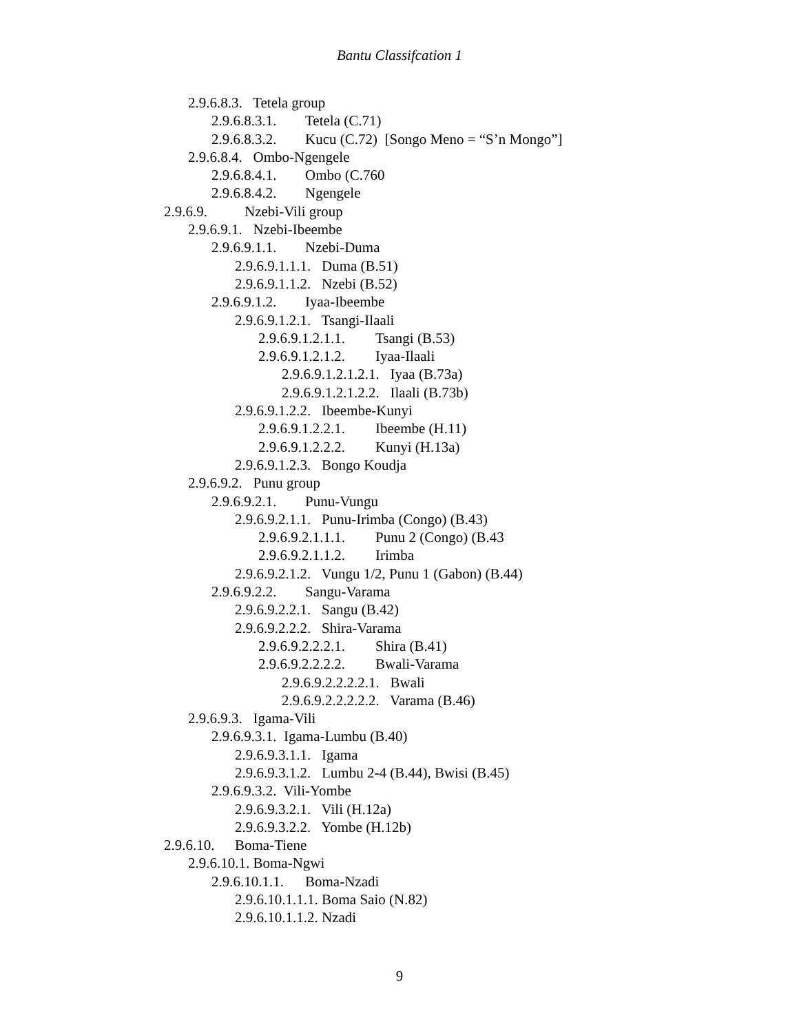Bantu Classifcation 1
2.9.6.8.3. Tetela group
2.9.6.8.3.1. Tetela (C.71)
2.9.6.8.3.2. Kucu (C.72) [Songo Meno = “S’n Mongo”]
2.9.6.8.4. Ombo-Ngengele
2.9.6.8.4.1. Ombo (C.760
2.9.6.8.4.2. Ngengele
2.9.6.9. Nzebi-Vili group
2.9.6.9.1. Nzebi-Ibeembe
2.9.6.9.1.1. Nzebi-Duma
2.9.6.9.1.1.1. Duma (B.51)
2.9.6.9.1.1.2. Nzebi (B.52)
2.9.6.9.1.2. Iyaa-Ibeembe
2.9.6.9.1.2.1. Tsangi-Ilaali
2.9.6.9.1.2.1.1. Tsangi (B.53)
2.9.6.9.1.2.1.2. Iyaa-Ilaali
2.9.6.9.1.2.1.2.1. Iyaa (B.73a)
2.9.6.9.1.2.1.2.2. Ilaali (B.73b)
2.9.6.9.1.2.2. Ibeembe-Kunyi
2.9.6.9.1.2.2.1. Ibeembe (H.11)
2.9.6.9.1.2.2.2. Kunyi (H.13a)
2.9.6.9.1.2.3. Bongo Koudja
2.9.6.9.2. Punu group
2.9.6.9.2.1. Punu-Vungu
2.9.6.9.2.1.1. Punu-Irimba (Congo) (B.43)
2.9.6.9.2.1.1.1. Punu 2 (Congo) (B.43
2.9.6.9.2.1.1.2. Irimba
2.9.6.9.2.1.2. Vungu 1/2, Punu 1 (Gabon) (B.44)
2.9.6.9.2.2. Sangu-Varama
2.9.6.9.2.2.1. Sangu (B.42)
2.9.6.9.2.2.2. Shira-Varama
2.9.6.9.2.2.2.1. Shira (B.41)
2.9.6.9.2.2.2.2. Bwali-Varama
2.9.6.9.2.2.2.2.1. Bwali
2.9.6.9.2.2.2.2.2. Varama (B.46)
2.9.6.9.3. Igama-Vili
2.9.6.9.3.1. Igama-Lumbu (B.40)
2.9.6.9.3.1.1. Igama
2.9.6.9.3.1.2. Lumbu 2-4 (B.44), Bwisi (B.45)
2.9.6.9.3.2. Vili-Yombe
2.9.6.9.3.2.1. Vili (H.12a)
2.9.6.9.3.2.2. Yombe (H.12b)
2.9.6.10. Boma-Tiene
2.9.6.10.1. Boma-Ngwi
2.9.6.10.1.1. Boma-Nzadi
2.9.6.10.1.1.1. Boma Saio (N.82)
2.9.6.10.1.1.2. Nzadi
9